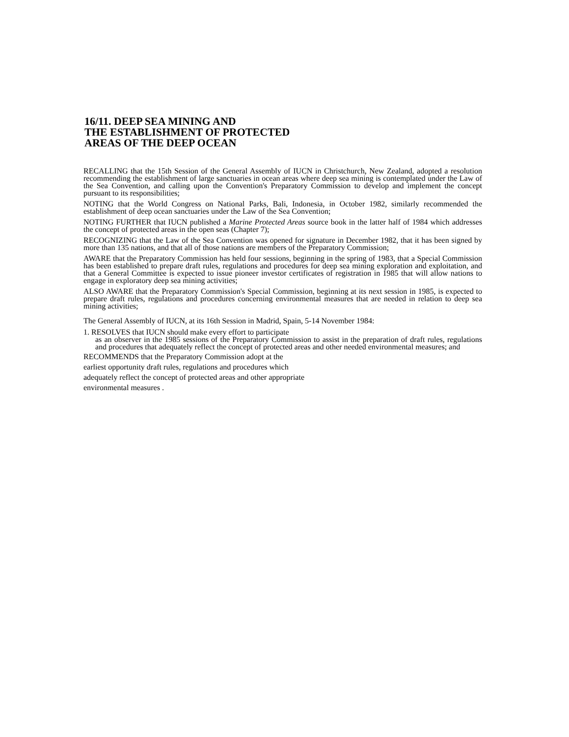16/11. DEEP SEA MINING AND
THE ESTABLISHMENT OF PROTECTED
AREAS OF THE DEEP OCEAN
RECALLING that the 15th Session of the General Assembly of IUCN in Christchurch, New Zealand, adopted a resolution recommending the establishment of large sanctuaries in ocean areas where deep sea mining is contemplated under the Law of the Sea Convention, and calling upon the Convention's Preparatory Commission to develop and implement the concept pursuant to its responsibilities;
NOTING that the World Congress on National Parks, Bali, Indonesia, in October 1982, similarly recommended the establishment of deep ocean sanctuaries under the Law of the Sea Convention;
NOTING FURTHER that IUCN published a Marine Protected Areas source book in the latter half of 1984 which addresses the concept of protected areas in the open seas (Chapter 7);
RECOGNIZING that the Law of the Sea Convention was opened for signature in December 1982, that it has been signed by more than 135 nations, and that all of those nations are members of the Preparatory Commission;
AWARE that the Preparatory Commission has held four sessions, beginning in the spring of 1983, that a Special Commission has been established to prepare draft rules, regulations and procedures for deep sea mining exploration and exploitation, and that a General Committee is expected to issue pioneer investor certificates of registration in 1985 that will allow nations to engage in exploratory deep sea mining activities;
ALSO AWARE that the Preparatory Commission's Special Commission, beginning at its next session in 1985, is expected to prepare draft rules, regulations and procedures concerning environmental measures that are needed in relation to deep sea mining activities;
The General Assembly of IUCN, at its 16th Session in Madrid, Spain, 5-14 November 1984:
1. RESOLVES that IUCN should make every effort to participate
as an observer in the 1985 sessions of the Preparatory Commission to assist in the preparation of draft rules, regulations and procedures that adequately reflect the concept of protected areas and other needed environmental measures; and
RECOMMENDS that the Preparatory Commission adopt at the earliest opportunity draft rules, regulations and procedures which adequately reflect the concept of protected areas and other appropriate environmental measures .